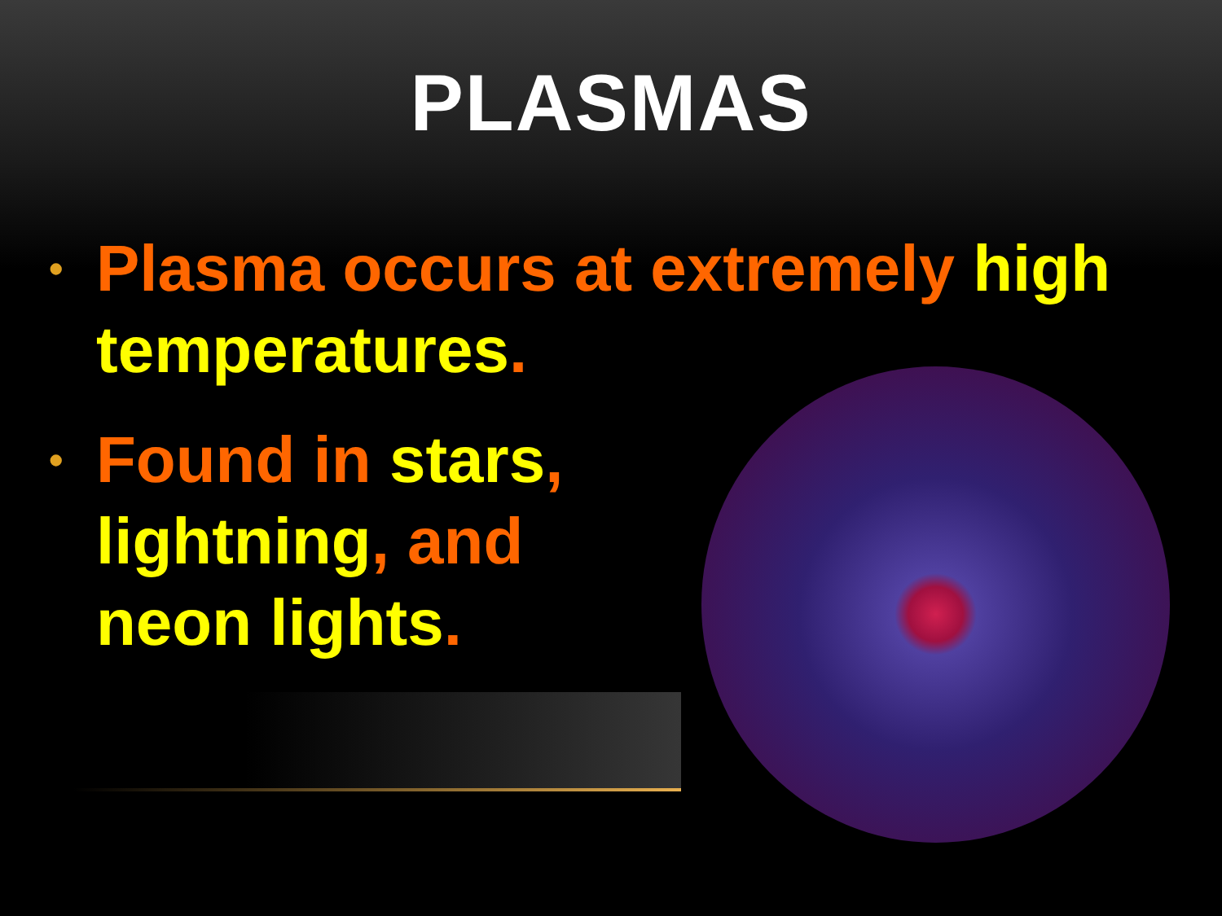PLASMAS
• Plasma occurs at extremely high temperatures.
• Found in stars,
lightning, and
neon lights.